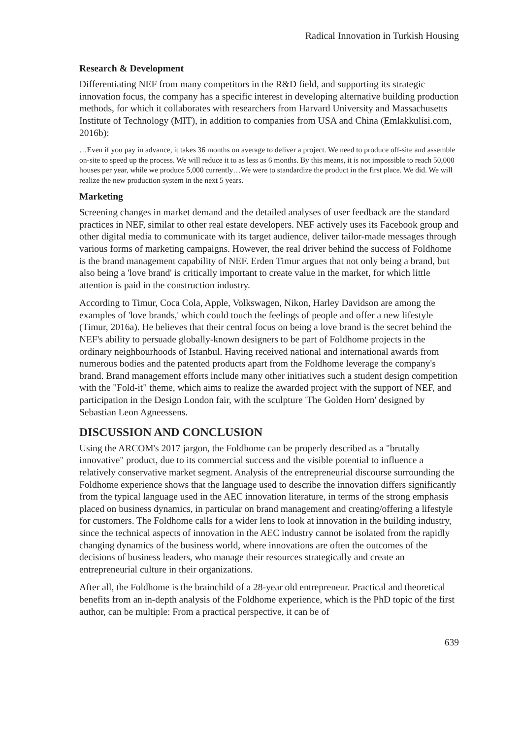Radical Innovation in Turkish Housing
Research & Development
Differentiating NEF from many competitors in the R&D field, and supporting its strategic innovation focus, the company has a specific interest in developing alternative building production methods, for which it collaborates with researchers from Harvard University and Massachusetts Institute of Technology (MIT), in addition to companies from USA and China (Emlakkulisi.com, 2016b):
…Even if you pay in advance, it takes 36 months on average to deliver a project. We need to produce off-site and assemble on-site to speed up the process. We will reduce it to as less as 6 months. By this means, it is not impossible to reach 50,000 houses per year, while we produce 5,000 currently…We were to standardize the product in the first place. We did. We will realize the new production system in the next 5 years.
Marketing
Screening changes in market demand and the detailed analyses of user feedback are the standard practices in NEF, similar to other real estate developers. NEF actively uses its Facebook group and other digital media to communicate with its target audience, deliver tailor-made messages through various forms of marketing campaigns. However, the real driver behind the success of Foldhome is the brand management capability of NEF. Erden Timur argues that not only being a brand, but also being a 'love brand' is critically important to create value in the market, for which little attention is paid in the construction industry.
According to Timur, Coca Cola, Apple, Volkswagen, Nikon, Harley Davidson are among the examples of 'love brands,' which could touch the feelings of people and offer a new lifestyle (Timur, 2016a). He believes that their central focus on being a love brand is the secret behind the NEF's ability to persuade globally-known designers to be part of Foldhome projects in the ordinary neighbourhoods of Istanbul. Having received national and international awards from numerous bodies and the patented products apart from the Foldhome leverage the company's brand. Brand management efforts include many other initiatives such a student design competition with the "Fold-it" theme, which aims to realize the awarded project with the support of NEF, and participation in the Design London fair, with the sculpture 'The Golden Horn' designed by Sebastian Leon Agneessens.
DISCUSSION AND CONCLUSION
Using the ARCOM's 2017 jargon, the Foldhome can be properly described as a "brutally innovative" product, due to its commercial success and the visible potential to influence a relatively conservative market segment. Analysis of the entrepreneurial discourse surrounding the Foldhome experience shows that the language used to describe the innovation differs significantly from the typical language used in the AEC innovation literature, in terms of the strong emphasis placed on business dynamics, in particular on brand management and creating/offering a lifestyle for customers. The Foldhome calls for a wider lens to look at innovation in the building industry, since the technical aspects of innovation in the AEC industry cannot be isolated from the rapidly changing dynamics of the business world, where innovations are often the outcomes of the decisions of business leaders, who manage their resources strategically and create an entrepreneurial culture in their organizations.
After all, the Foldhome is the brainchild of a 28-year old entrepreneur. Practical and theoretical benefits from an in-depth analysis of the Foldhome experience, which is the PhD topic of the first author, can be multiple: From a practical perspective, it can be of
639